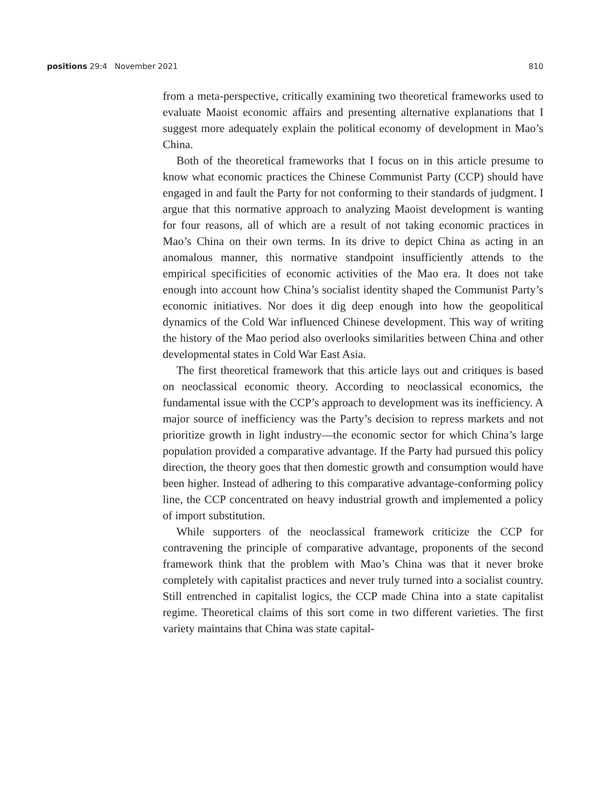positions 29:4 November 2021 810
from a meta-perspective, critically examining two theoretical frameworks used to evaluate Maoist economic affairs and presenting alternative explanations that I suggest more adequately explain the political economy of development in Mao’s China.
Both of the theoretical frameworks that I focus on in this article presume to know what economic practices the Chinese Communist Party (CCP) should have engaged in and fault the Party for not conforming to their standards of judgment. I argue that this normative approach to analyzing Maoist development is wanting for four reasons, all of which are a result of not taking economic practices in Mao’s China on their own terms. In its drive to depict China as acting in an anomalous manner, this normative standpoint insufficiently attends to the empirical specificities of economic activities of the Mao era. It does not take enough into account how China’s socialist identity shaped the Communist Party’s economic initiatives. Nor does it dig deep enough into how the geopolitical dynamics of the Cold War influenced Chinese development. This way of writing the history of the Mao period also overlooks similarities between China and other developmental states in Cold War East Asia.
The first theoretical framework that this article lays out and critiques is based on neoclassical economic theory. According to neoclassical economics, the fundamental issue with the CCP’s approach to development was its inefficiency. A major source of inefficiency was the Party’s decision to repress markets and not prioritize growth in light industry—the economic sector for which China’s large population provided a comparative advantage. If the Party had pursued this policy direction, the theory goes that then domestic growth and consumption would have been higher. Instead of adhering to this comparative advantage-conforming policy line, the CCP concentrated on heavy industrial growth and implemented a policy of import substitution.
While supporters of the neoclassical framework criticize the CCP for contravening the principle of comparative advantage, proponents of the second framework think that the problem with Mao’s China was that it never broke completely with capitalist practices and never truly turned into a socialist country. Still entrenched in capitalist logics, the CCP made China into a state capitalist regime. Theoretical claims of this sort come in two different varieties. The first variety maintains that China was state capital-